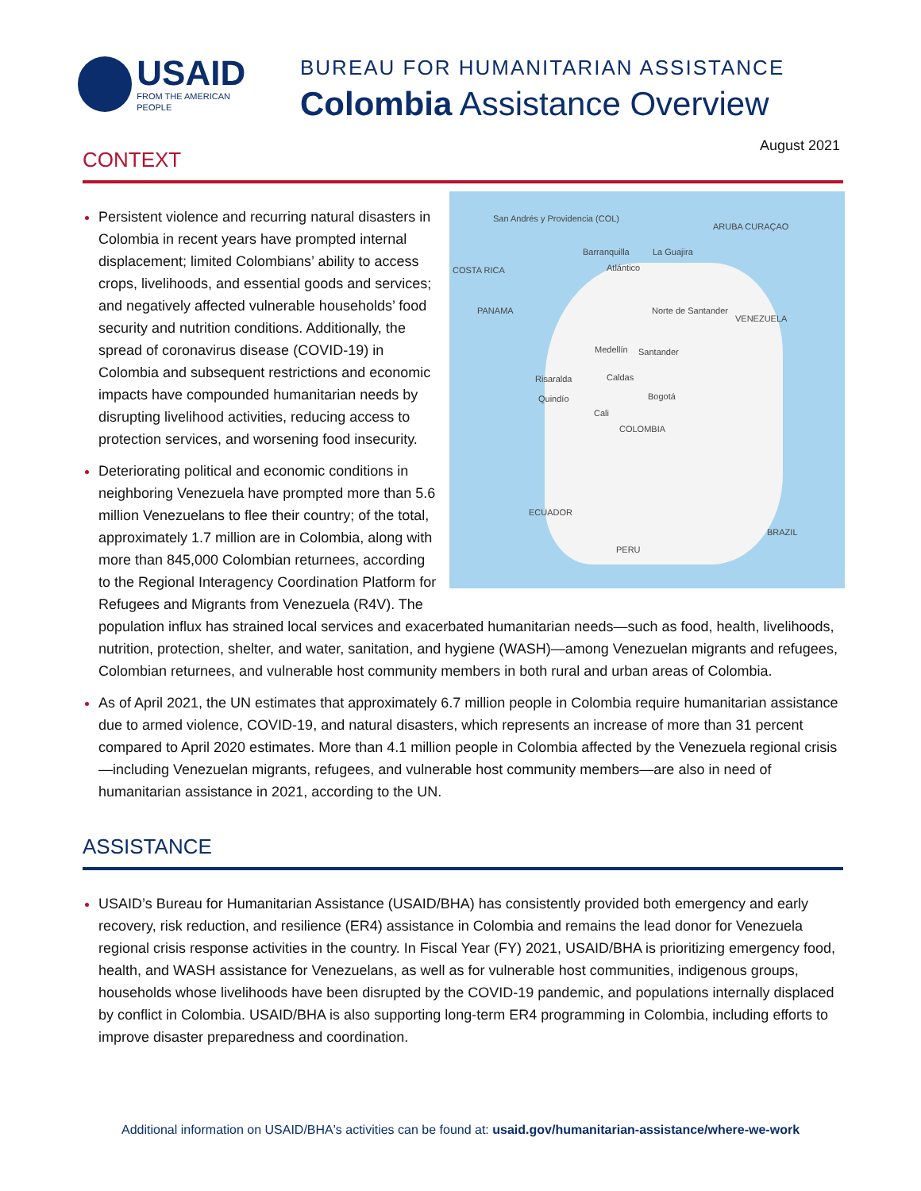USAID
FROM THE AMERICAN PEOPLE
BUREAU FOR HUMANITARIAN ASSISTANCE
Colombia Assistance Overview
August 2021
CONTEXT
San Andrés y Providencia (COL)
ARUBA CURAÇAO
Barranquilla La Guajira
Atlántico COSTA RICA
PANAMA Norte de Santander
VENEZUELA
Medellín Santander
Risaralda Caldas
Quindío Bogotá
Cali
COLOMBIA
ECUADOR
BRAZIL
PERU
Persistent violence and recurring natural disasters in Colombia in recent years have prompted internal displacement; limited Colombians’ ability to access crops, livelihoods, and essential goods and services; and negatively affected vulnerable households’ food security and nutrition conditions. Additionally, the spread of coronavirus disease (COVID-19) in Colombia and subsequent restrictions and economic impacts have compounded humanitarian needs by disrupting livelihood activities, reducing access to protection services, and worsening food insecurity.
Deteriorating political and economic conditions in neighboring Venezuela have prompted more than 5.6 million Venezuelans to flee their country; of the total, approximately 1.7 million are in Colombia, along with more than 845,000 Colombian returnees, according to the Regional Interagency Coordination Platform for Refugees and Migrants from Venezuela (R4V). The population influx has strained local services and exacerbated humanitarian needs—such as food, health, livelihoods, nutrition, protection, shelter, and water, sanitation, and hygiene (WASH)—among Venezuelan migrants and refugees, Colombian returnees, and vulnerable host community members in both rural and urban areas of Colombia.
As of April 2021, the UN estimates that approximately 6.7 million people in Colombia require humanitarian assistance due to armed violence, COVID-19, and natural disasters, which represents an increase of more than 31 percent compared to April 2020 estimates. More than 4.1 million people in Colombia affected by the Venezuela regional crisis—including Venezuelan migrants, refugees, and vulnerable host community members—are also in need of humanitarian assistance in 2021, according to the UN.
ASSISTANCE
USAID’s Bureau for Humanitarian Assistance (USAID/BHA) has consistently provided both emergency and early recovery, risk reduction, and resilience (ER4) assistance in Colombia and remains the lead donor for Venezuela regional crisis response activities in the country. In Fiscal Year (FY) 2021, USAID/BHA is prioritizing emergency food, health, and WASH assistance for Venezuelans, as well as for vulnerable host communities, indigenous groups, households whose livelihoods have been disrupted by the COVID-19 pandemic, and populations internally displaced by conflict in Colombia. USAID/BHA is also supporting long-term ER4 programming in Colombia, including efforts to improve disaster preparedness and coordination.
Additional information on USAID/BHA's activities can be found at: usaid.gov/humanitarian-assistance/where-we-work